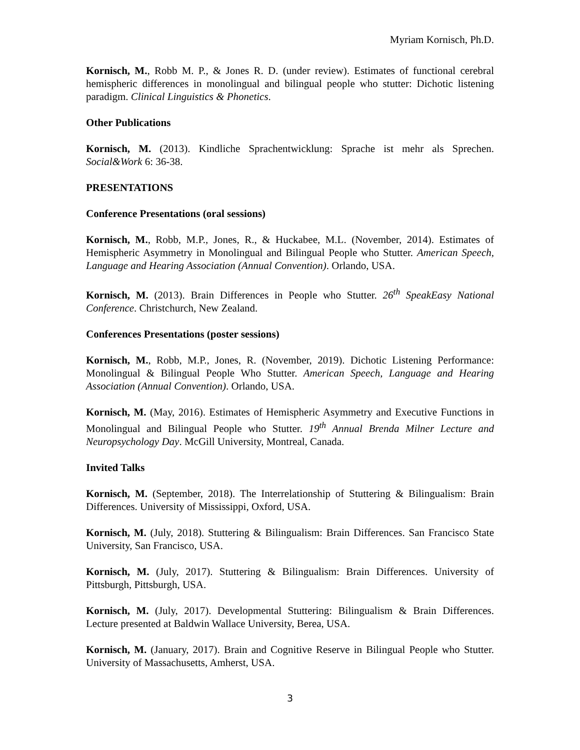Myriam Kornisch, Ph.D.
Kornisch, M., Robb M. P., & Jones R. D. (under review). Estimates of functional cerebral hemispheric differences in monolingual and bilingual people who stutter: Dichotic listening paradigm. Clinical Linguistics & Phonetics.
Other Publications
Kornisch, M. (2013). Kindliche Sprachentwicklung: Sprache ist mehr als Sprechen. Social&Work 6: 36-38.
PRESENTATIONS
Conference Presentations (oral sessions)
Kornisch, M., Robb, M.P., Jones, R., & Huckabee, M.L. (November, 2014). Estimates of Hemispheric Asymmetry in Monolingual and Bilingual People who Stutter. American Speech, Language and Hearing Association (Annual Convention). Orlando, USA.
Kornisch, M. (2013). Brain Differences in People who Stutter. 26<sup>th</sup> SpeakEasy National Conference. Christchurch, New Zealand.
Conferences Presentations (poster sessions)
Kornisch, M., Robb, M.P., Jones, R. (November, 2019). Dichotic Listening Performance: Monolingual & Bilingual People Who Stutter. American Speech, Language and Hearing Association (Annual Convention). Orlando, USA.
Kornisch, M. (May, 2016). Estimates of Hemispheric Asymmetry and Executive Functions in Monolingual and Bilingual People who Stutter. 19<sup>th</sup> Annual Brenda Milner Lecture and Neuropsychology Day. McGill University, Montreal, Canada.
Invited Talks
Kornisch, M. (September, 2018). The Interrelationship of Stuttering & Bilingualism: Brain Differences. University of Mississippi, Oxford, USA.
Kornisch, M. (July, 2018). Stuttering & Bilingualism: Brain Differences. San Francisco State University, San Francisco, USA.
Kornisch, M. (July, 2017). Stuttering & Bilingualism: Brain Differences. University of Pittsburgh, Pittsburgh, USA.
Kornisch, M. (July, 2017). Developmental Stuttering: Bilingualism & Brain Differences. Lecture presented at Baldwin Wallace University, Berea, USA.
Kornisch, M. (January, 2017). Brain and Cognitive Reserve in Bilingual People who Stutter. University of Massachusetts, Amherst, USA.
3